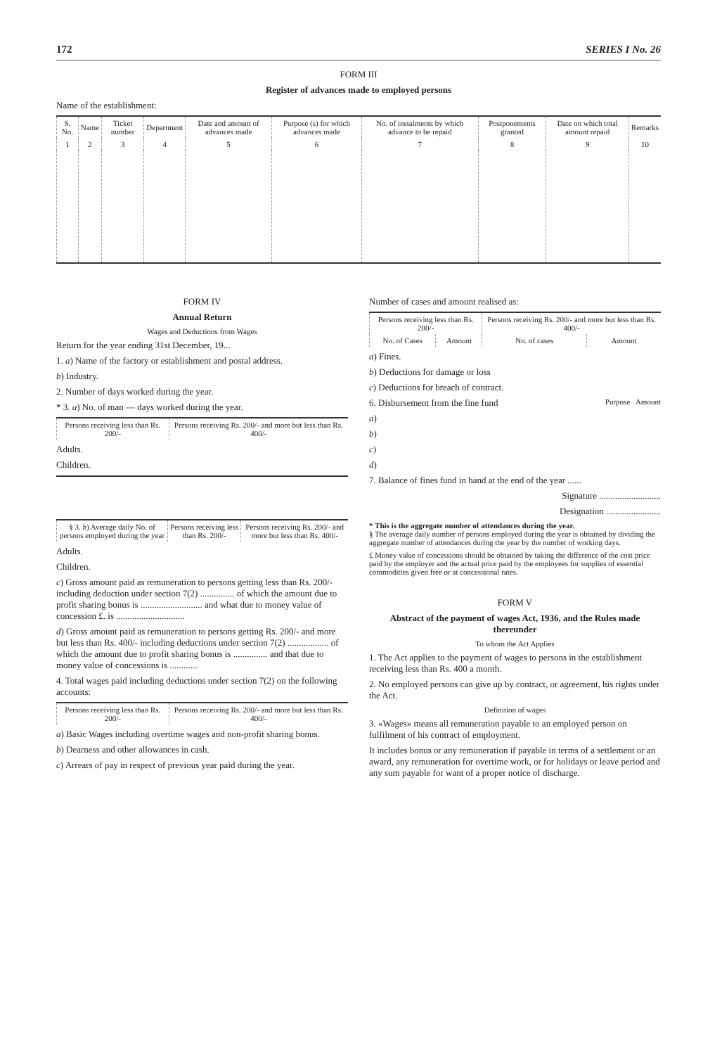172 SERIES I No. 26
FORM III
Register of advances made to employed persons
Name of the establishment:
| S. No. | Name | Ticket number | Department | Date and amount of advances made | Purpose (s) for which advances made | No. of instalments by which advance to be repaid | Postponements granted | Date on which total amount repaid | Remarks |
| --- | --- | --- | --- | --- | --- | --- | --- | --- | --- |
| 1 | 2 | 3 | 4 | 5 | 6 | 7 | 8 | 9 | 10 |
FORM IV
Annual Return
Wages and Deductions from Wages
Return for the year ending 31st December, 19...
1. a) Name of the factory or establishment and postal address.
b) Industry.
2. Number of days worked during the year.
* 3. a) No. of man — days worked during the year.
| Persons receiving less than Rs. 200/- | Persons receiving Rs. 200/- and more but less than Rs. 400/- |
| --- | --- |
Adults.
Children.
| § 3. b ) Average daily No. of persons employed during the year | Persons receiving less than Rs. 200/- | Persons receiving Rs. 200/- and more but less than Rs. 400/- |
| --- | --- | --- |
Adults.
Children.
c) Gross amount paid as remuneration to persons getting less than Rs. 200/- including deduction under section 7(2) ............... of which the amount due to profit sharing bonus is ........................... and what due to money value of concession £. is ..............................
d) Gross amount paid as remuneration to persons getting Rs. 200/- and more but less than Rs. 400/- including deductions under section 7(2) .................. of which the amount due to profit sharing bonus is ............... and that due to money value of concessions is ............
4. Total wages paid including deductions under section 7(2) on the following accounts:
| Persons receiving less than Rs. 200/- | Persons receiving Rs. 200/- and more but less than Rs. 400/- |
| --- | --- |
a) Basic Wages including overtime wages and non-profit sharing bonus.
b) Dearness and other allowances in cash.
c) Arrears of pay in respect of previous year paid during the year.
Number of cases and amount realised as:
| Persons receiving less than Rs. 200/- | | Persons receiving Rs. 200/- and more but less than Rs. 400/- | |
| --- | --- | --- | --- |
| No. of Cases | Amount | No. of cases | Amount |
a) Fines.
b) Deductions for damage or loss
c) Deductions for breach of contract.
6. Disbursement from the fine fund Purpose Amount
a)
b)
c)
d)
7. Balance of fines fund in hand at the end of the year ......
Signature ...........................
Designation ........................
* This is the aggregate number of attendances during the year.
§ The average daily number of persons employed during the year is obtained by dividing the aggregate number of attendances during the year by the number of working days.
£ Money value of concessions should be obtained by taking the difference of the cost price paid by the employer and the actual price paid by the employees for supplies of essential commodities given free or at concessional rates.
FORM V
Abstract of the payment of wages Act, 1936, and the Rules made thereunder
To whom the Act Applies
1. The Act applies to the payment of wages to persons in the establishment receiving less than Rs. 400 a month.
2. No employed persons can give up by contract, or agreement, his rights under the Act.
Definition of wages
3. «Wages» means all remuneration payable to an employed person on fulfilment of his contract of employment.
It includes bonus or any remuneration if payable in terms of a settlement or an award, any remuneration for overtime work, or for holidays or leave period and any sum payable for want of a proper notice of discharge.